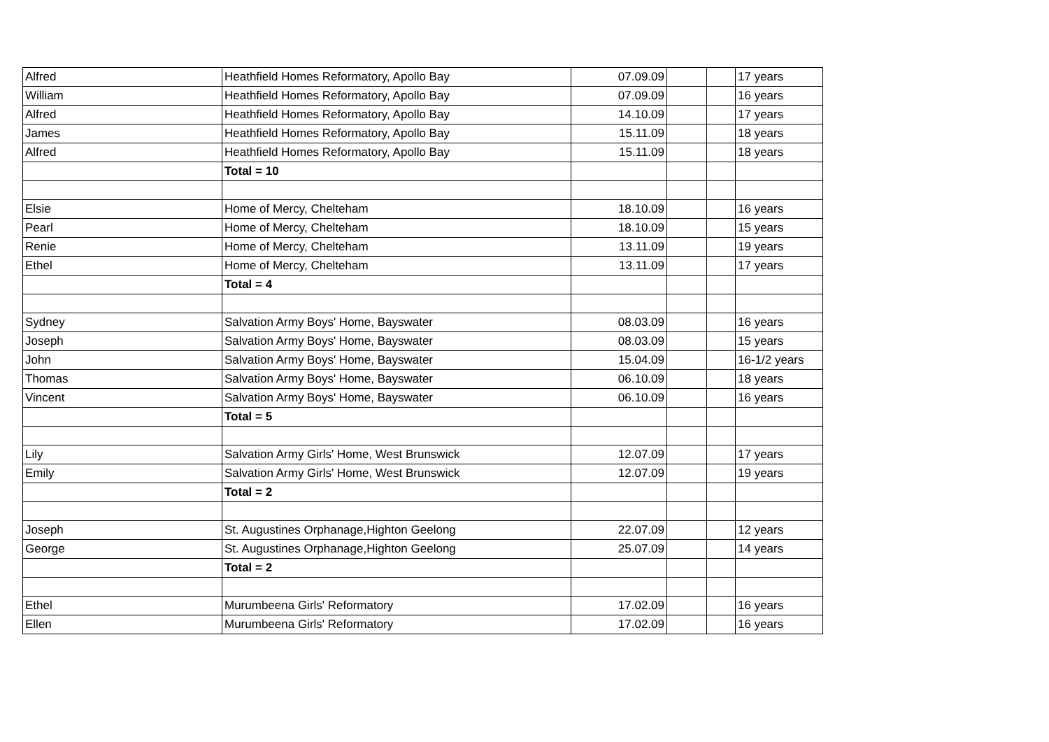| Alfred | Heathfield Homes Reformatory, Apollo Bay | 07.09.09 | | | 17 years |
| William | Heathfield Homes Reformatory, Apollo Bay | 07.09.09 | | | 16 years |
| Alfred | Heathfield Homes Reformatory, Apollo Bay | 14.10.09 | | | 17 years |
| James | Heathfield Homes Reformatory, Apollo Bay | 15.11.09 | | | 18 years |
| Alfred | Heathfield Homes Reformatory, Apollo Bay | 15.11.09 | | | 18 years |
| | Total = 10 | | | | |
| Elsie | Home of Mercy, Chelteham | 18.10.09 | | | 16 years |
| Pearl | Home of Mercy, Chelteham | 18.10.09 | | | 15 years |
| Renie | Home of Mercy, Chelteham | 13.11.09 | | | 19 years |
| Ethel | Home of Mercy, Chelteham | 13.11.09 | | | 17 years |
| | Total = 4 | | | | |
| Sydney | Salvation Army Boys' Home, Bayswater | 08.03.09 | | | 16 years |
| Joseph | Salvation Army Boys' Home, Bayswater | 08.03.09 | | | 15 years |
| John | Salvation Army Boys' Home, Bayswater | 15.04.09 | | | 16-1/2 years |
| Thomas | Salvation Army Boys' Home, Bayswater | 06.10.09 | | | 18 years |
| Vincent | Salvation Army Boys' Home, Bayswater | 06.10.09 | | | 16 years |
| | Total = 5 | | | | |
| Lily | Salvation Army Girls' Home, West Brunswick | 12.07.09 | | | 17 years |
| Emily | Salvation Army Girls' Home, West Brunswick | 12.07.09 | | | 19 years |
| | Total = 2 | | | | |
| Joseph | St. Augustines Orphanage,Highton Geelong | 22.07.09 | | | 12 years |
| George | St. Augustines Orphanage,Highton Geelong | 25.07.09 | | | 14 years |
| | Total = 2 | | | | |
| Ethel | Murumbeena Girls' Reformatory | 17.02.09 | | | 16 years |
| Ellen | Murumbeena Girls' Reformatory | 17.02.09 | | | 16 years |